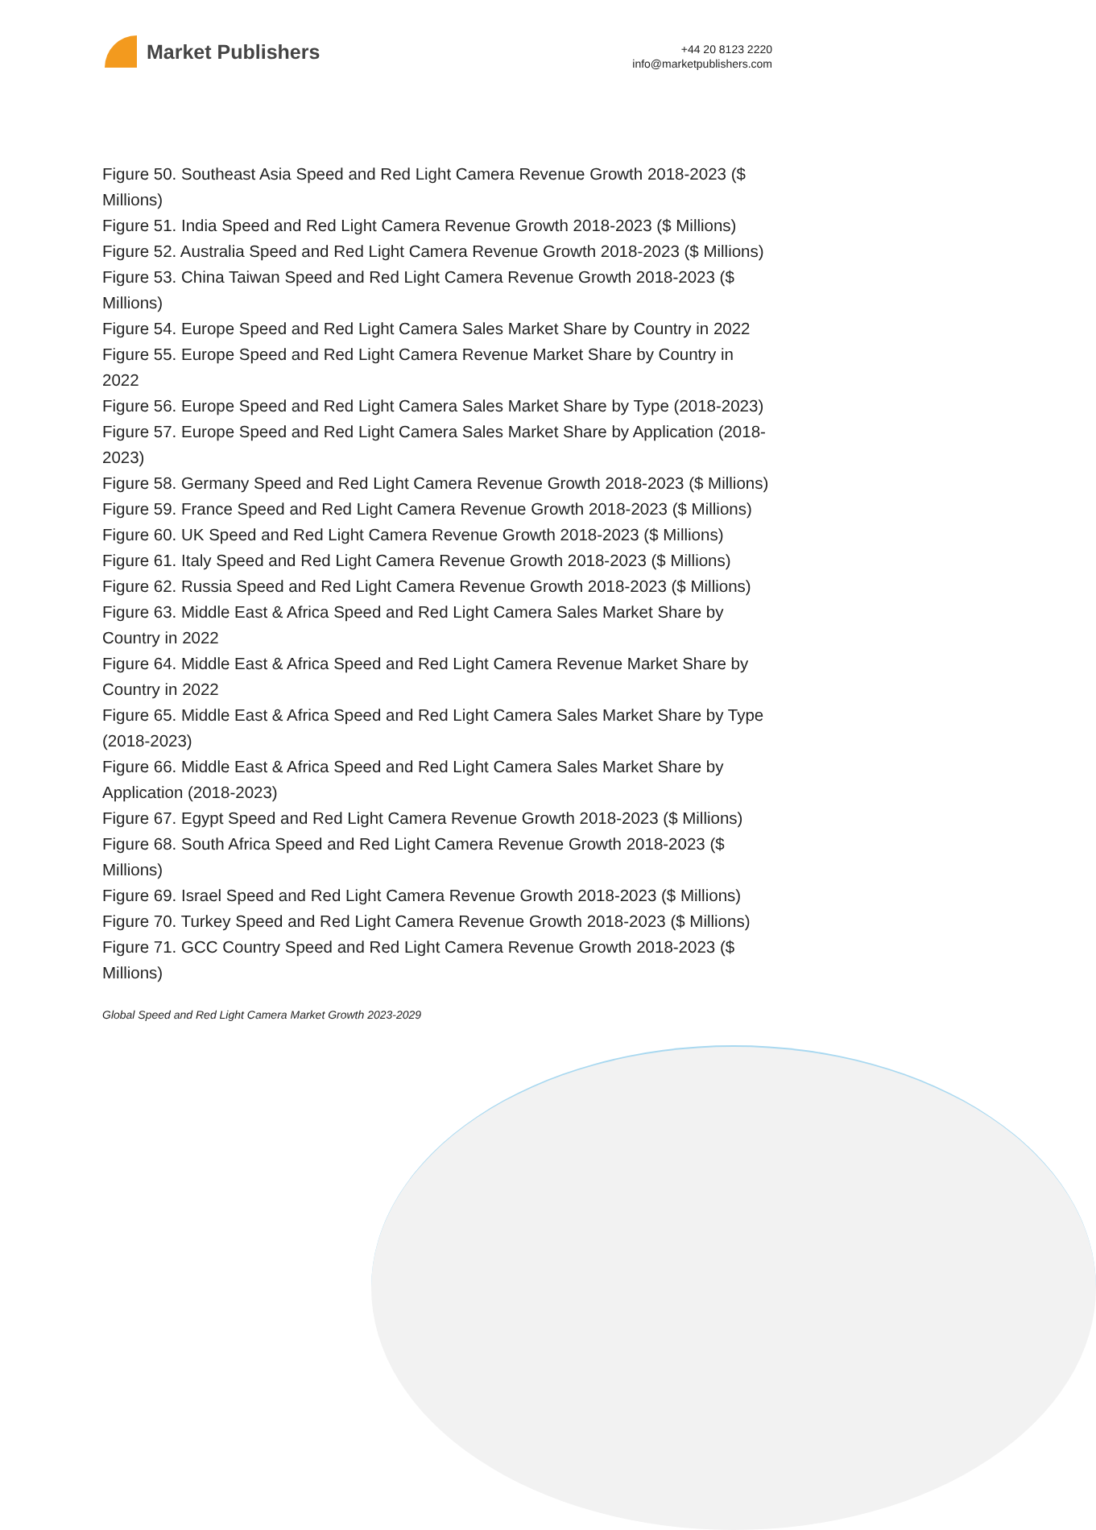Market Publishers
+44 20 8123 2220
info@marketpublishers.com
Figure 50. Southeast Asia Speed and Red Light Camera Revenue Growth 2018-2023 ($ Millions)
Figure 51. India Speed and Red Light Camera Revenue Growth 2018-2023 ($ Millions)
Figure 52. Australia Speed and Red Light Camera Revenue Growth 2018-2023 ($ Millions)
Figure 53. China Taiwan Speed and Red Light Camera Revenue Growth 2018-2023 ($ Millions)
Figure 54. Europe Speed and Red Light Camera Sales Market Share by Country in 2022
Figure 55. Europe Speed and Red Light Camera Revenue Market Share by Country in 2022
Figure 56. Europe Speed and Red Light Camera Sales Market Share by Type (2018-2023)
Figure 57. Europe Speed and Red Light Camera Sales Market Share by Application (2018-2023)
Figure 58. Germany Speed and Red Light Camera Revenue Growth 2018-2023 ($ Millions)
Figure 59. France Speed and Red Light Camera Revenue Growth 2018-2023 ($ Millions)
Figure 60. UK Speed and Red Light Camera Revenue Growth 2018-2023 ($ Millions)
Figure 61. Italy Speed and Red Light Camera Revenue Growth 2018-2023 ($ Millions)
Figure 62. Russia Speed and Red Light Camera Revenue Growth 2018-2023 ($ Millions)
Figure 63. Middle East & Africa Speed and Red Light Camera Sales Market Share by Country in 2022
Figure 64. Middle East & Africa Speed and Red Light Camera Revenue Market Share by Country in 2022
Figure 65. Middle East & Africa Speed and Red Light Camera Sales Market Share by Type (2018-2023)
Figure 66. Middle East & Africa Speed and Red Light Camera Sales Market Share by Application (2018-2023)
Figure 67. Egypt Speed and Red Light Camera Revenue Growth 2018-2023 ($ Millions)
Figure 68. South Africa Speed and Red Light Camera Revenue Growth 2018-2023 ($ Millions)
Figure 69. Israel Speed and Red Light Camera Revenue Growth 2018-2023 ($ Millions)
Figure 70. Turkey Speed and Red Light Camera Revenue Growth 2018-2023 ($ Millions)
Figure 71. GCC Country Speed and Red Light Camera Revenue Growth 2018-2023 ($ Millions)
Global Speed and Red Light Camera Market Growth 2023-2029